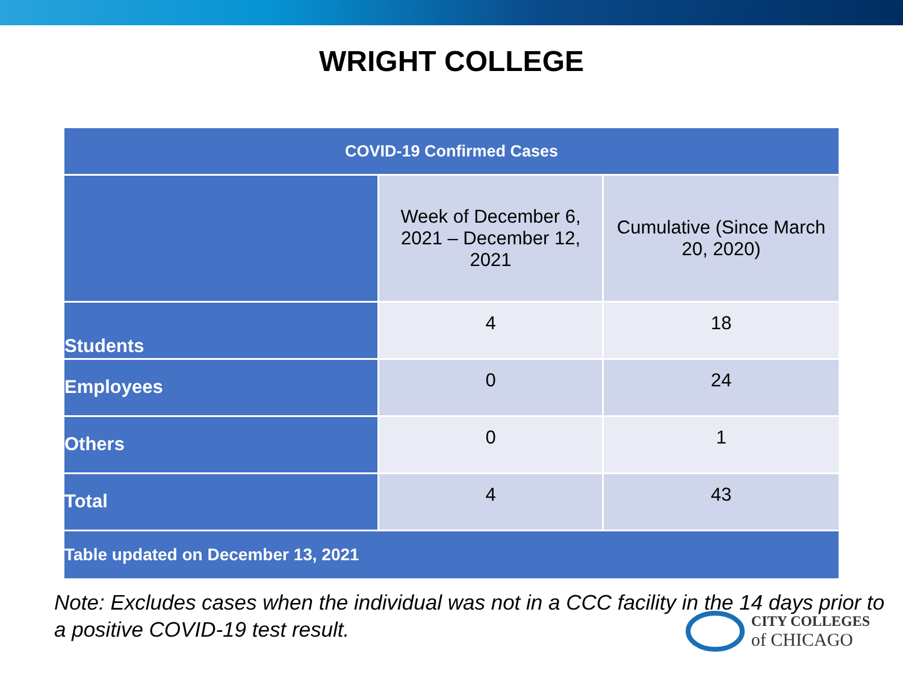WRIGHT COLLEGE
| COVID-19 Confirmed Cases | | |
| --- | --- | --- |
| | Week of December 6, 2021 – December 12, 2021 | Cumulative (Since March 20, 2020) |
| Students | 4 | 18 |
| Employees | 0 | 24 |
| Others | 0 | 1 |
| Total | 4 | 43 |
| Table updated on December 13, 2021 | | |
Note: Excludes cases when the individual was not in a CCC facility in the 14 days prior to a positive COVID-19 test result.
CITY COLLEGES
of CHICAGO